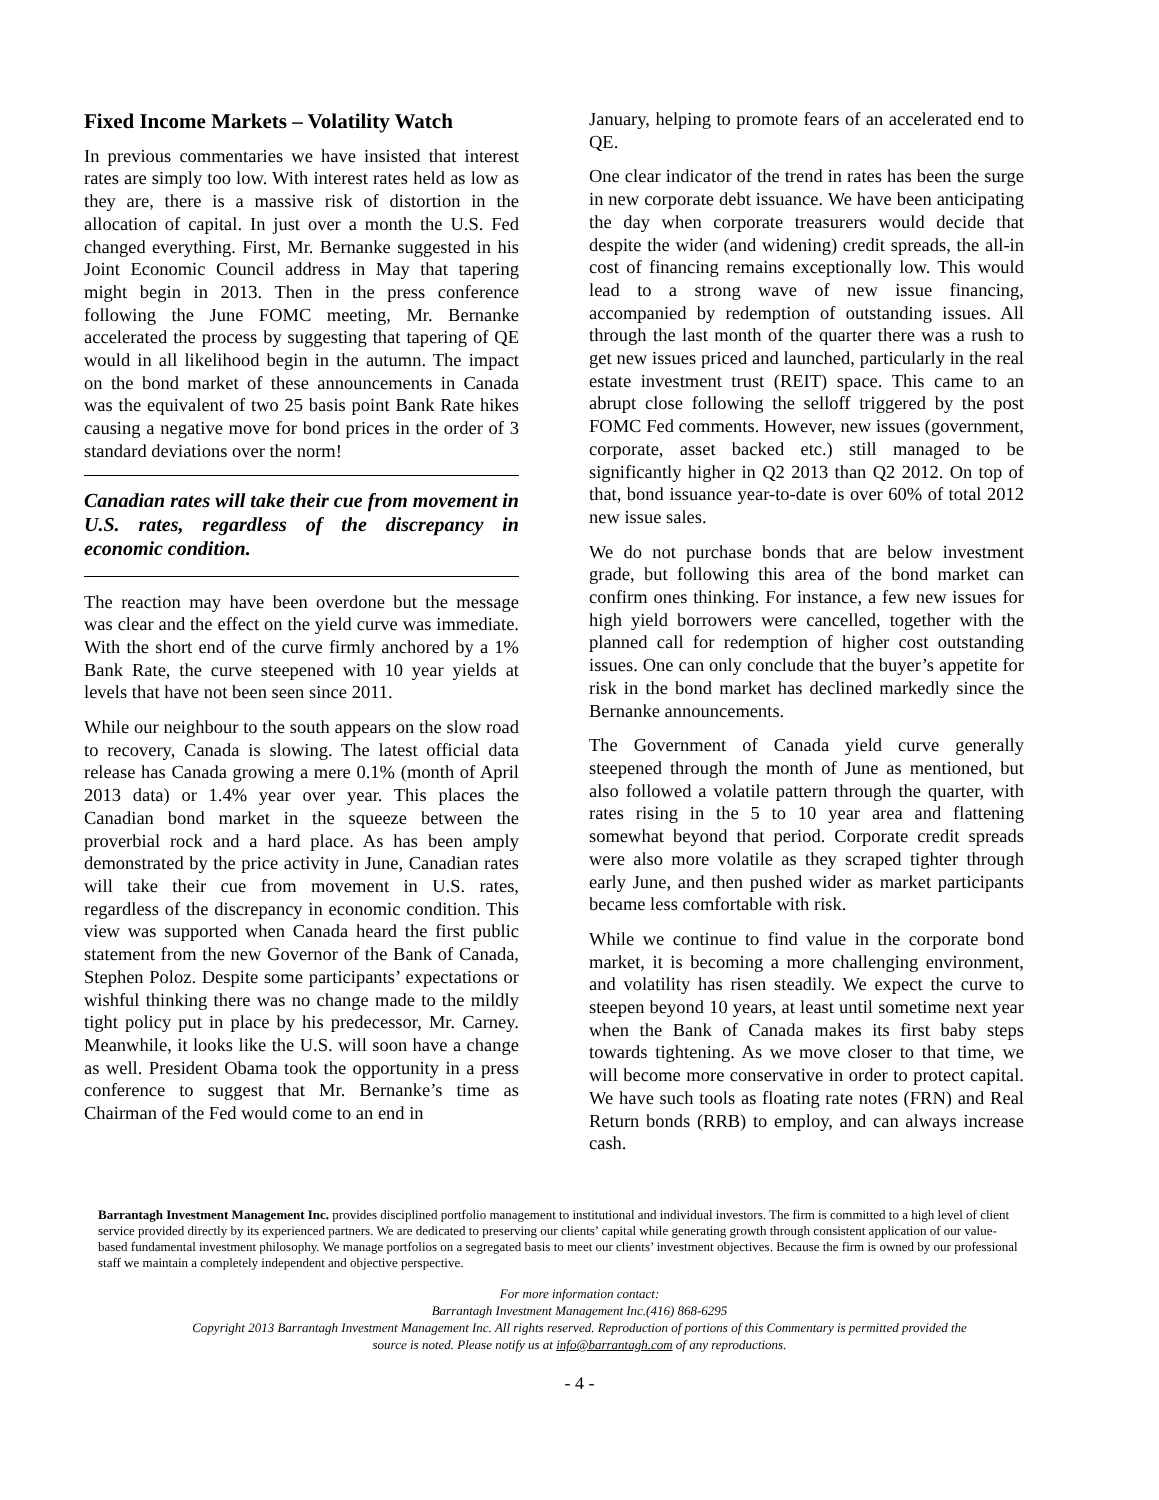Fixed Income Markets – Volatility Watch
In previous commentaries we have insisted that interest rates are simply too low. With interest rates held as low as they are, there is a massive risk of distortion in the allocation of capital. In just over a month the U.S. Fed changed everything. First, Mr. Bernanke suggested in his Joint Economic Council address in May that tapering might begin in 2013. Then in the press conference following the June FOMC meeting, Mr. Bernanke accelerated the process by suggesting that tapering of QE would in all likelihood begin in the autumn. The impact on the bond market of these announcements in Canada was the equivalent of two 25 basis point Bank Rate hikes causing a negative move for bond prices in the order of 3 standard deviations over the norm!
Canadian rates will take their cue from movement in U.S. rates, regardless of the discrepancy in economic condition.
The reaction may have been overdone but the message was clear and the effect on the yield curve was immediate. With the short end of the curve firmly anchored by a 1% Bank Rate, the curve steepened with 10 year yields at levels that have not been seen since 2011.
While our neighbour to the south appears on the slow road to recovery, Canada is slowing. The latest official data release has Canada growing a mere 0.1% (month of April 2013 data) or 1.4% year over year. This places the Canadian bond market in the squeeze between the proverbial rock and a hard place. As has been amply demonstrated by the price activity in June, Canadian rates will take their cue from movement in U.S. rates, regardless of the discrepancy in economic condition. This view was supported when Canada heard the first public statement from the new Governor of the Bank of Canada, Stephen Poloz. Despite some participants’ expectations or wishful thinking there was no change made to the mildly tight policy put in place by his predecessor, Mr. Carney. Meanwhile, it looks like the U.S. will soon have a change as well. President Obama took the opportunity in a press conference to suggest that Mr. Bernanke’s time as Chairman of the Fed would come to an end in
January, helping to promote fears of an accelerated end to QE.
One clear indicator of the trend in rates has been the surge in new corporate debt issuance. We have been anticipating the day when corporate treasurers would decide that despite the wider (and widening) credit spreads, the all-in cost of financing remains exceptionally low. This would lead to a strong wave of new issue financing, accompanied by redemption of outstanding issues. All through the last month of the quarter there was a rush to get new issues priced and launched, particularly in the real estate investment trust (REIT) space. This came to an abrupt close following the selloff triggered by the post FOMC Fed comments. However, new issues (government, corporate, asset backed etc.) still managed to be significantly higher in Q2 2013 than Q2 2012. On top of that, bond issuance year-to-date is over 60% of total 2012 new issue sales.
We do not purchase bonds that are below investment grade, but following this area of the bond market can confirm ones thinking. For instance, a few new issues for high yield borrowers were cancelled, together with the planned call for redemption of higher cost outstanding issues. One can only conclude that the buyer’s appetite for risk in the bond market has declined markedly since the Bernanke announcements.
The Government of Canada yield curve generally steepened through the month of June as mentioned, but also followed a volatile pattern through the quarter, with rates rising in the 5 to 10 year area and flattening somewhat beyond that period. Corporate credit spreads were also more volatile as they scraped tighter through early June, and then pushed wider as market participants became less comfortable with risk.
While we continue to find value in the corporate bond market, it is becoming a more challenging environment, and volatility has risen steadily. We expect the curve to steepen beyond 10 years, at least until sometime next year when the Bank of Canada makes its first baby steps towards tightening. As we move closer to that time, we will become more conservative in order to protect capital. We have such tools as floating rate notes (FRN) and Real Return bonds (RRB) to employ, and can always increase cash.
Barrantagh Investment Management Inc. provides disciplined portfolio management to institutional and individual investors. The firm is committed to a high level of client service provided directly by its experienced partners. We are dedicated to preserving our clients’ capital while generating growth through consistent application of our value-based fundamental investment philosophy. We manage portfolios on a segregated basis to meet our clients’ investment objectives. Because the firm is owned by our professional staff we maintain a completely independent and objective perspective.
For more information contact:
Barrantagh Investment Management Inc.(416) 868-6295
Copyright 2013 Barrantagh Investment Management Inc. All rights reserved. Reproduction of portions of this Commentary is permitted provided the
source is noted. Please notify us at info@barrantagh.com of any reproductions.
- 4 -